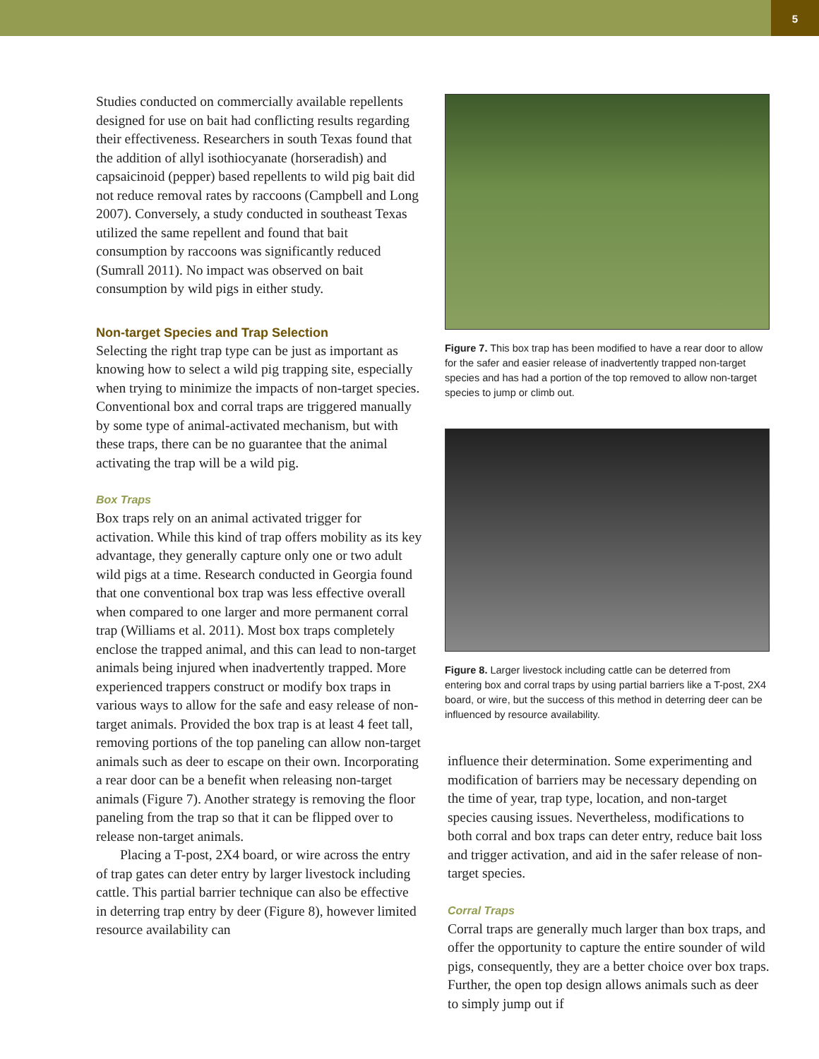5
Studies conducted on commercially available repellents designed for use on bait had conflicting results regarding their effectiveness. Researchers in south Texas found that the addition of allyl isothiocyanate (horseradish) and capsaicinoid (pepper) based repellents to wild pig bait did not reduce removal rates by raccoons (Campbell and Long 2007). Conversely, a study conducted in southeast Texas utilized the same repellent and found that bait consumption by raccoons was significantly reduced (Sumrall 2011). No impact was observed on bait consumption by wild pigs in either study.
Non-target Species and Trap Selection
Selecting the right trap type can be just as important as knowing how to select a wild pig trapping site, especially when trying to minimize the impacts of non-target species. Conventional box and corral traps are triggered manually by some type of animal-activated mechanism, but with these traps, there can be no guarantee that the animal activating the trap will be a wild pig.
Box Traps
Box traps rely on an animal activated trigger for activation. While this kind of trap offers mobility as its key advantage, they generally capture only one or two adult wild pigs at a time. Research conducted in Georgia found that one conventional box trap was less effective overall when compared to one larger and more permanent corral trap (Williams et al. 2011). Most box traps completely enclose the trapped animal, and this can lead to non-target animals being injured when inadvertently trapped. More experienced trappers construct or modify box traps in various ways to allow for the safe and easy release of non-target animals. Provided the box trap is at least 4 feet tall, removing portions of the top paneling can allow non-target animals such as deer to escape on their own. Incorporating a rear door can be a benefit when releasing non-target animals (Figure 7). Another strategy is removing the floor paneling from the trap so that it can be flipped over to release non-target animals.
Placing a T-post, 2X4 board, or wire across the entry of trap gates can deter entry by larger livestock including cattle. This partial barrier technique can also be effective in deterring trap entry by deer (Figure 8), however limited resource availability can
Figure 7. This box trap has been modified to have a rear door to allow for the safer and easier release of inadvertently trapped non-target species and has had a portion of the top removed to allow non-target species to jump or climb out.
Figure 8. Larger livestock including cattle can be deterred from entering box and corral traps by using partial barriers like a T-post, 2X4 board, or wire, but the success of this method in deterring deer can be influenced by resource availability.
influence their determination. Some experimenting and modification of barriers may be necessary depending on the time of year, trap type, location, and non-target species causing issues. Nevertheless, modifications to both corral and box traps can deter entry, reduce bait loss and trigger activation, and aid in the safer release of non-target species.
Corral Traps
Corral traps are generally much larger than box traps, and offer the opportunity to capture the entire sounder of wild pigs, consequently, they are a better choice over box traps. Further, the open top design allows animals such as deer to simply jump out if